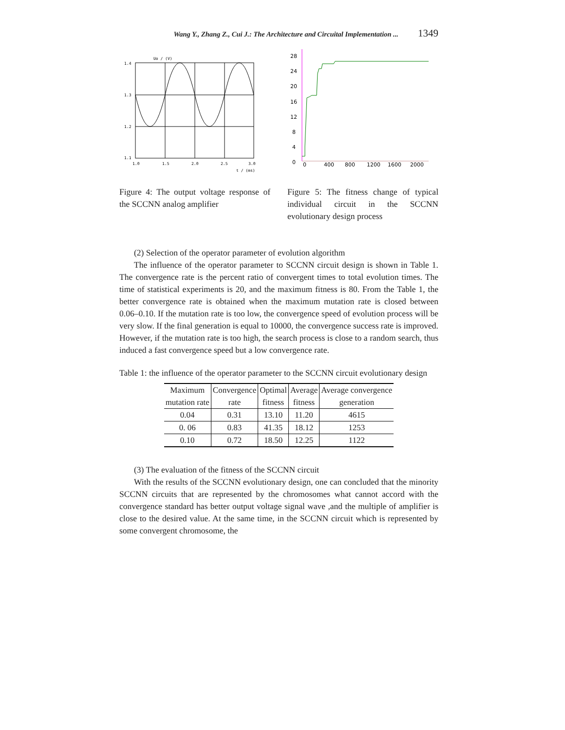Wang Y., Zhang Z., Cui J.: The Architecture and Circuital Implementation ... 1349
Uo / (V)
1.4
1.3
1.2
1.1
1.0
1.5
2.0
2.5
3.0
t / (ms)
Figure 4: The output voltage response of the SCCNN analog amplifier
28
24
20
16
12
8
4
0
0
400
800
1200
1600
2000
Figure 5: The fitness change of typical individual circuit in the SCCNN evolutionary design process
(2) Selection of the operator parameter of evolution algorithm
The influence of the operator parameter to SCCNN circuit design is shown in Table 1. The convergence rate is the percent ratio of convergent times to total evolution times. The time of statistical experiments is 20, and the maximum fitness is 80. From the Table 1, the better convergence rate is obtained when the maximum mutation rate is closed between 0.06–0.10. If the mutation rate is too low, the convergence speed of evolution process will be very slow. If the final generation is equal to 10000, the convergence success rate is improved. However, if the mutation rate is too high, the search process is close to a random search, thus induced a fast convergence speed but a low convergence rate.
Table 1: the influence of the operator parameter to the SCCNN circuit evolutionary design
| Maximum mutation rate | Convergence rate | Optimal fitness | Average fitness | Average convergence generation |
| --- | --- | --- | --- | --- |
| 0.04 | 0.31 | 13.10 | 11.20 | 4615 |
| 0. 06 | 0.83 | 41.35 | 18.12 | 1253 |
| 0.10 | 0.72 | 18.50 | 12.25 | 1122 |
(3) The evaluation of the fitness of the SCCNN circuit
With the results of the SCCNN evolutionary design, one can concluded that the minority SCCNN circuits that are represented by the chromosomes what cannot accord with the convergence standard has better output voltage signal wave ,and the multiple of amplifier is close to the desired value. At the same time, in the SCCNN circuit which is represented by some convergent chromosome, the